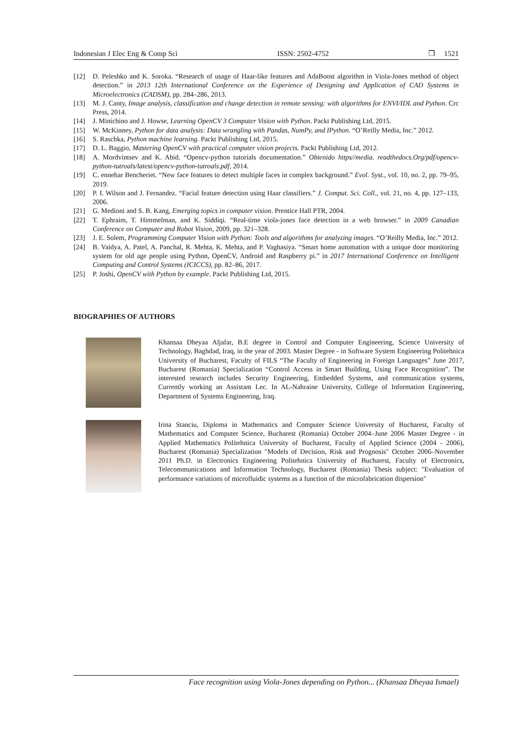Indonesian J Elec Eng & Comp Sci ISSN: 2502-4752 ❒ 1521
[12] D. Peleshko and K. Soroka. “Research of usage of Haar-like features and AdaBoost algorithm in Viola-Jones method of object detection.” in 2013 12th International Conference on the Experience of Designing and Application of CAD Systems in Microelectronics (CADSM), pp. 284–286, 2013.
[13] M. J. Canty, Image analysis, classification and change detection in remote sensing: with algorithms for ENVI/IDL and Python. Crc Press, 2014.
[14] J. Minichino and J. Howse, Learning OpenCV 3 Computer Vision with Python. Packt Publishing Ltd, 2015.
[15] W. McKinney, Python for data analysis: Data wrangling with Pandas, NumPy, and IPython. “O’Reilly Media, Inc.” 2012.
[16] S. Raschka, Python machine learning. Packt Publishing Ltd, 2015.
[17] D. L. Baggio, Mastering OpenCV with practical computer vision projects. Packt Publishing Ltd, 2012.
[18] A. Mordvintsev and K. Abid. “Opencv-python tutorials documentation.” Obtenido https//media. readthedocs.Org/pdf/opencv-python-tutroals/latest/opencv-python-tutroals.pdf, 2014.
[19] C. ennehar Bencheriet. “New face features to detect multiple faces in complex background.” Evol. Syst., vol. 10, no. 2, pp. 79–95, 2019.
[20] P. I. Wilson and J. Fernandez. “Facial feature detection using Haar classifiers.” J. Comput. Sci. Coll., vol. 21, no. 4, pp. 127–133, 2006.
[21] G. Medioni and S. B. Kang, Emerging topics in computer vision. Prentice Hall PTR, 2004.
[22] T. Ephraim, T. Himmelman, and K. Siddiqi. “Real-time viola-jones face detection in a web browser.” in 2009 Canadian Conference on Computer and Robot Vision, 2009, pp. 321–328.
[23] J. E. Solem, Programming Computer Vision with Python: Tools and algorithms for analyzing images. “O’Reilly Media, Inc.” 2012.
[24] B. Vaidya, A. Patel, A. Panchal, R. Mehta, K. Mehta, and P. Vaghasiya. “Smart home automation with a unique door monitoring system for old age people using Python, OpenCV, Android and Raspberry pi.” in 2017 International Conference on Intelligent Computing and Control Systems (ICICCS), pp. 82–86, 2017.
[25] P. Joshi, OpenCV with Python by example. Packt Publishing Ltd, 2015.
BIOGRAPHIES OF AUTHORS
Khansaa Dheyaa Aljafar, B.E degree in Control and Computer Engineering, Science University of Technology, Baghdad, Iraq, in the year of 2003. Master Degree - in Software System Engineering Politehnica University of Bucharest, Faculty of FILS “The Faculty of Engineering in Foreign Languages” June 2017, Bucharest (Romania) Specialization “Control Access in Smart Building, Using Face Recognition”. The interested research includes Security Engineering, Embedded Systems, and communication systems, Currently working an Assistant Lec. In AL-Nahraine University, College of Information Engineering, Department of Systems Engineering, Iraq.
Irina Stanciu, Diploma in Mathematics and Computer Science University of Bucharest, Faculty of Mathematics and Computer Science, Bucharest (Romania) October 2004–June 2006 Master Degree - in Applied Mathematics Politehnica University of Bucharest, Faculty of Applied Science (2004 - 2006), Bucharest (Romania) Specialization "Models of Decision, Risk and Prognosis" October 2006–November 2011 Ph.D. in Electronics Engineering Politehnica University of Bucharest, Faculty of Electronics, Telecommunications and Information Technology, Bucharest (Romania) Thesis subject: "Evaluation of performance variations of microfluidic systems as a function of the microfabrication dispersion"
Face recognition using Viola-Jones depending on Python... (Khansaa Dheyaa Ismael)